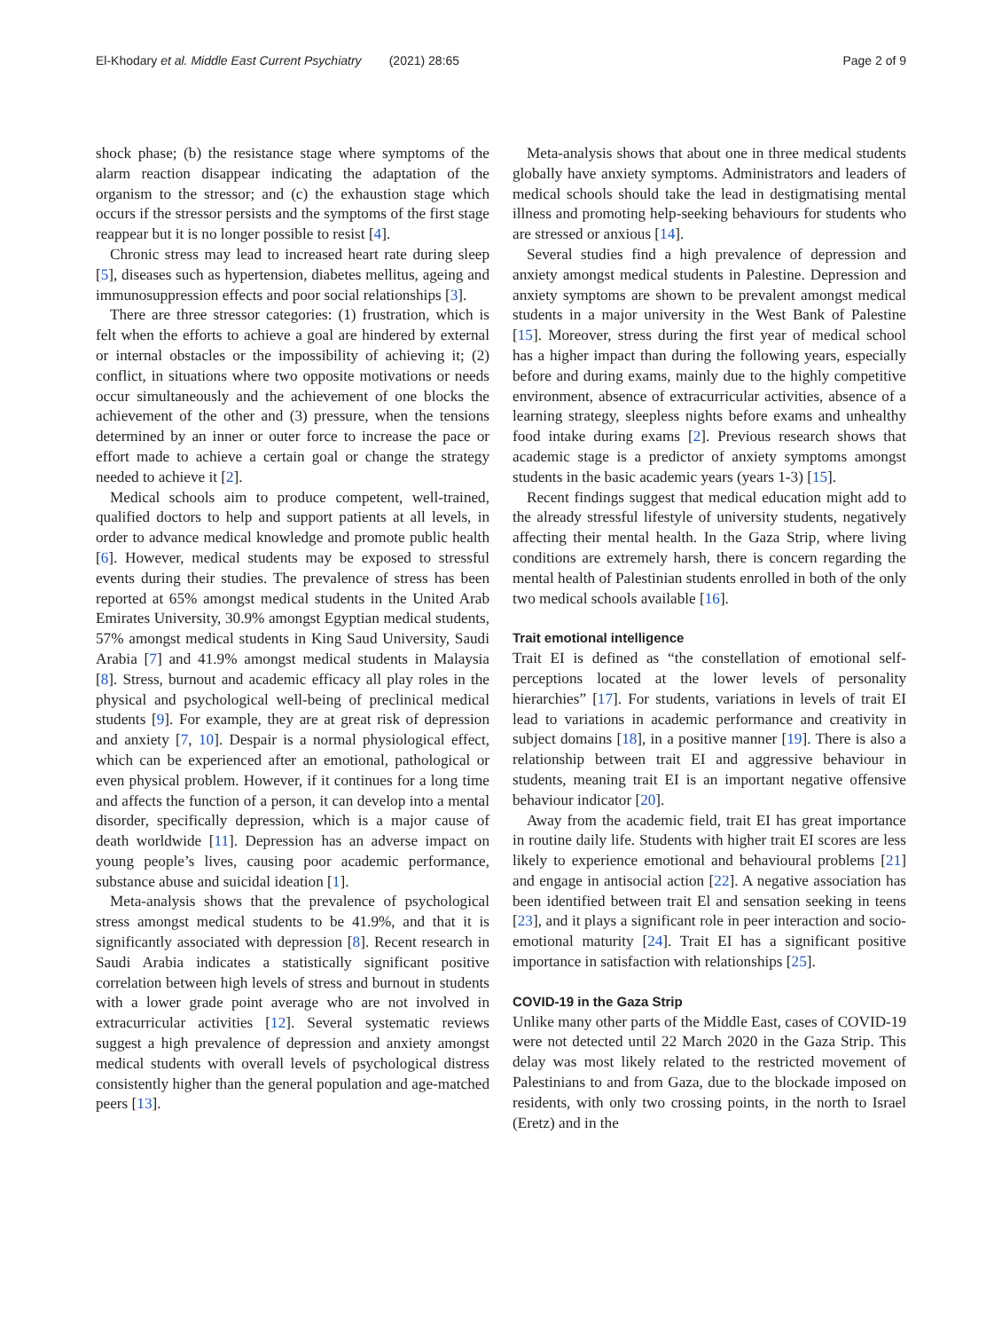El-Khodary et al. Middle East Current Psychiatry (2021) 28:65 Page 2 of 9
shock phase; (b) the resistance stage where symptoms of the alarm reaction disappear indicating the adaptation of the organism to the stressor; and (c) the exhaustion stage which occurs if the stressor persists and the symptoms of the first stage reappear but it is no longer possible to resist [4].
Chronic stress may lead to increased heart rate during sleep [5], diseases such as hypertension, diabetes mellitus, ageing and immunosuppression effects and poor social relationships [3].
There are three stressor categories: (1) frustration, which is felt when the efforts to achieve a goal are hindered by external or internal obstacles or the impossibility of achieving it; (2) conflict, in situations where two opposite motivations or needs occur simultaneously and the achievement of one blocks the achievement of the other and (3) pressure, when the tensions determined by an inner or outer force to increase the pace or effort made to achieve a certain goal or change the strategy needed to achieve it [2].
Medical schools aim to produce competent, well-trained, qualified doctors to help and support patients at all levels, in order to advance medical knowledge and promote public health [6]. However, medical students may be exposed to stressful events during their studies. The prevalence of stress has been reported at 65% amongst medical students in the United Arab Emirates University, 30.9% amongst Egyptian medical students, 57% amongst medical students in King Saud University, Saudi Arabia [7] and 41.9% amongst medical students in Malaysia [8]. Stress, burnout and academic efficacy all play roles in the physical and psychological well-being of preclinical medical students [9]. For example, they are at great risk of depression and anxiety [7, 10]. Despair is a normal physiological effect, which can be experienced after an emotional, pathological or even physical problem. However, if it continues for a long time and affects the function of a person, it can develop into a mental disorder, specifically depression, which is a major cause of death worldwide [11]. Depression has an adverse impact on young people’s lives, causing poor academic performance, substance abuse and suicidal ideation [1].
Meta-analysis shows that the prevalence of psychological stress amongst medical students to be 41.9%, and that it is significantly associated with depression [8]. Recent research in Saudi Arabia indicates a statistically significant positive correlation between high levels of stress and burnout in students with a lower grade point average who are not involved in extracurricular activities [12]. Several systematic reviews suggest a high prevalence of depression and anxiety amongst medical students with overall levels of psychological distress consistently higher than the general population and age-matched peers [13].
Meta-analysis shows that about one in three medical students globally have anxiety symptoms. Administrators and leaders of medical schools should take the lead in destigmatising mental illness and promoting help-seeking behaviours for students who are stressed or anxious [14].
Several studies find a high prevalence of depression and anxiety amongst medical students in Palestine. Depression and anxiety symptoms are shown to be prevalent amongst medical students in a major university in the West Bank of Palestine [15]. Moreover, stress during the first year of medical school has a higher impact than during the following years, especially before and during exams, mainly due to the highly competitive environment, absence of extracurricular activities, absence of a learning strategy, sleepless nights before exams and unhealthy food intake during exams [2]. Previous research shows that academic stage is a predictor of anxiety symptoms amongst students in the basic academic years (years 1-3) [15].
Recent findings suggest that medical education might add to the already stressful lifestyle of university students, negatively affecting their mental health. In the Gaza Strip, where living conditions are extremely harsh, there is concern regarding the mental health of Palestinian students enrolled in both of the only two medical schools available [16].
Trait emotional intelligence
Trait EI is defined as “the constellation of emotional self-perceptions located at the lower levels of personality hierarchies” [17]. For students, variations in levels of trait EI lead to variations in academic performance and creativity in subject domains [18], in a positive manner [19]. There is also a relationship between trait EI and aggressive behaviour in students, meaning trait EI is an important negative offensive behaviour indicator [20].
Away from the academic field, trait EI has great importance in routine daily life. Students with higher trait EI scores are less likely to experience emotional and behavioural problems [21] and engage in antisocial action [22]. A negative association has been identified between trait El and sensation seeking in teens [23], and it plays a significant role in peer interaction and socio-emotional maturity [24]. Trait EI has a significant positive importance in satisfaction with relationships [25].
COVID-19 in the Gaza Strip
Unlike many other parts of the Middle East, cases of COVID-19 were not detected until 22 March 2020 in the Gaza Strip. This delay was most likely related to the restricted movement of Palestinians to and from Gaza, due to the blockade imposed on residents, with only two crossing points, in the north to Israel (Eretz) and in the